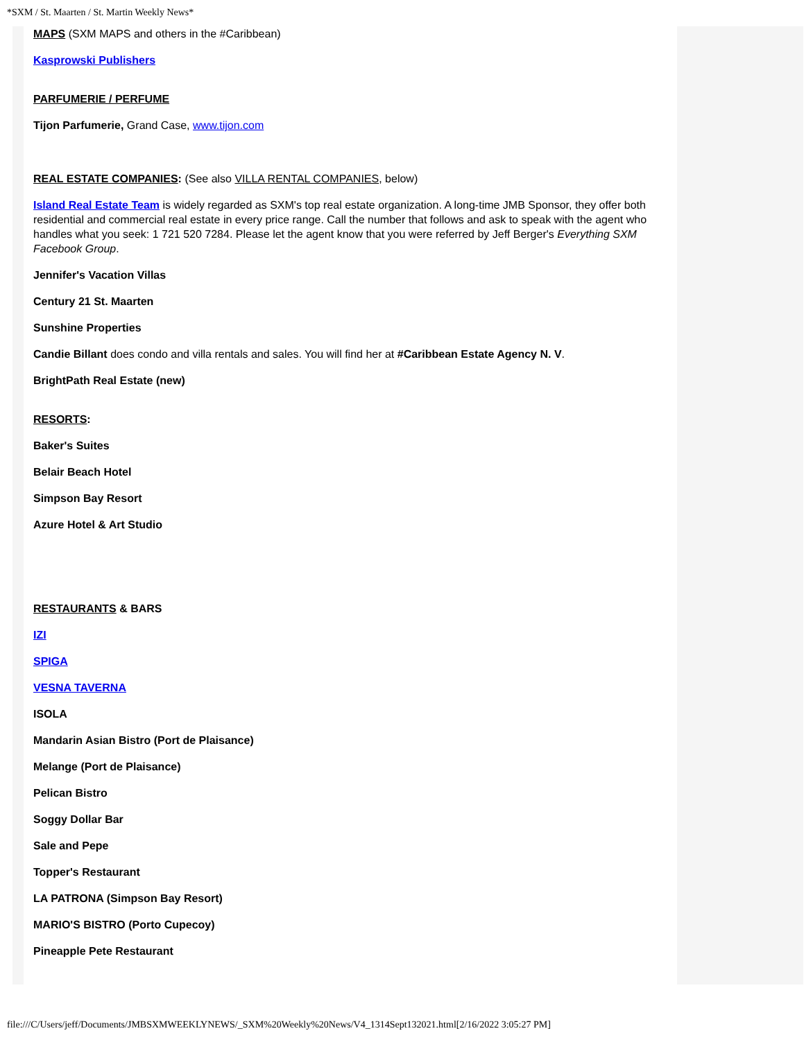*SXM / St. Maarten / St. Martin Weekly News*
MAPS (SXM MAPS and others in the #Caribbean)
Kasprowski Publishers
PARFUMERIE / PERFUME
Tijon Parfumerie, Grand Case, www.tijon.com
REAL ESTATE COMPANIES: (See also VILLA RENTAL COMPANIES, below)
Island Real Estate Team is widely regarded as SXM's top real estate organization. A long-time JMB Sponsor, they offer both residential and commercial real estate in every price range. Call the number that follows and ask to speak with the agent who handles what you seek: 1 721 520 7284. Please let the agent know that you were referred by Jeff Berger's Everything SXM Facebook Group.
Jennifer's Vacation Villas
Century 21 St. Maarten
Sunshine Properties
Candie Billant does condo and villa rentals and sales. You will find her at #Caribbean Estate Agency N. V.
BrightPath Real Estate (new)
RESORTS:
Baker's Suites
Belair Beach Hotel
Simpson Bay Resort
Azure Hotel & Art Studio
RESTAURANTS & BARS
IZI
SPIGA
VESNA TAVERNA
ISOLA
Mandarin Asian Bistro (Port de Plaisance)
Melange (Port de Plaisance)
Pelican Bistro
Soggy Dollar Bar
Sale and Pepe
Topper's Restaurant
LA PATRONA (Simpson Bay Resort)
MARIO'S BISTRO (Porto Cupecoy)
Pineapple Pete Restaurant
file:///C/Users/jeff/Documents/JMBSXMWEEKLYNEWS/_SXM%20Weekly%20News/V4_1314Sept132021.html[2/16/2022 3:05:27 PM]